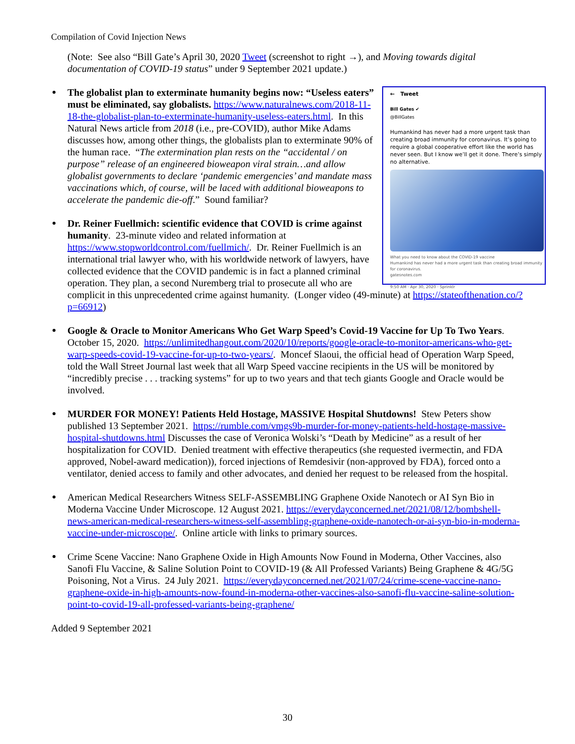Compilation of Covid Injection News
(Note: See also “Bill Gate’s April 30, 2020 Tweet (screenshot to right →), and Moving towards digital documentation of COVID-19 status” under 9 September 2021 update.)
← Tweet
Bill Gates ✔
@BillGates
Humankind has never had a more urgent task than creating broad immunity for coronavirus. It’s going to require a global cooperative effort like the world has never seen. But I know we’ll get it done. There’s simply no alternative.
What you need to know about the COVID-19 vaccine
Humankind has never had a more urgent task than creating broad immunity for coronavirus.
gatesnotes.com
9:50 AM · Apr 30, 2020 · Sprinklr
The globalist plan to exterminate humanity begins now: “Useless eaters” must be eliminated, say globalists. https://www.naturalnews.com/2018-11-18-the-globalist-plan-to-exterminate-humanity-useless-eaters.html. In this Natural News article from 2018 (i.e., pre-COVID), author Mike Adams discusses how, among other things, the globalists plan to exterminate 90% of the human race. “The extermination plan rests on the “accidental / on purpose” release of an engineered bioweapon viral strain…and allow globalist governments to declare ‘pandemic emergencies’ and mandate mass vaccinations which, of course, will be laced with additional bioweapons to accelerate the pandemic die-off.” Sound familiar?
Dr. Reiner Fuellmich: scientific evidence that COVID is crime against humanity. 23-minute video and related information at https://www.stopworldcontrol.com/fuellmich/. Dr. Reiner Fuellmich is an international trial lawyer who, with his worldwide network of lawyers, have collected evidence that the COVID pandemic is in fact a planned criminal operation. They plan, a second Nuremberg trial to prosecute all who are complicit in this unprecedented crime against humanity. (Longer video (49-minute) at https://stateofthenation.co/?p=66912)
Google & Oracle to Monitor Americans Who Get Warp Speed’s Covid-19 Vaccine for Up To Two Years. October 15, 2020. https://unlimitedhangout.com/2020/10/reports/google-oracle-to-monitor-americans-who-get-warp-speeds-covid-19-vaccine-for-up-to-two-years/. Moncef Slaoui, the official head of Operation Warp Speed, told the Wall Street Journal last week that all Warp Speed vaccine recipients in the US will be monitored by “incredibly precise . . . tracking systems” for up to two years and that tech giants Google and Oracle would be involved.
MURDER FOR MONEY! Patients Held Hostage, MASSIVE Hospital Shutdowns! Stew Peters show published 13 September 2021. https://rumble.com/vmgs9b-murder-for-money-patients-held-hostage-massive-hospital-shutdowns.html Discusses the case of Veronica Wolski’s “Death by Medicine” as a result of her hospitalization for COVID. Denied treatment with effective therapeutics (she requested ivermectin, and FDA approved, Nobel-award medication)), forced injections of Remdesivir (non-approved by FDA), forced onto a ventilator, denied access to family and other advocates, and denied her request to be released from the hospital.
American Medical Researchers Witness SELF-ASSEMBLING Graphene Oxide Nanotech or AI Syn Bio in Moderna Vaccine Under Microscope. 12 August 2021. https://everydayconcerned.net/2021/08/12/bombshell-news-american-medical-researchers-witness-self-assembling-graphene-oxide-nanotech-or-ai-syn-bio-in-moderna-vaccine-under-microscope/. Online article with links to primary sources.
Crime Scene Vaccine: Nano Graphene Oxide in High Amounts Now Found in Moderna, Other Vaccines, also Sanofi Flu Vaccine, & Saline Solution Point to COVID-19 (& All Professed Variants) Being Graphene & 4G/5G Poisoning, Not a Virus. 24 July 2021. https://everydayconcerned.net/2021/07/24/crime-scene-vaccine-nano-graphene-oxide-in-high-amounts-now-found-in-moderna-other-vaccines-also-sanofi-flu-vaccine-saline-solution-point-to-covid-19-all-professed-variants-being-graphene/
Added 9 September 2021
30